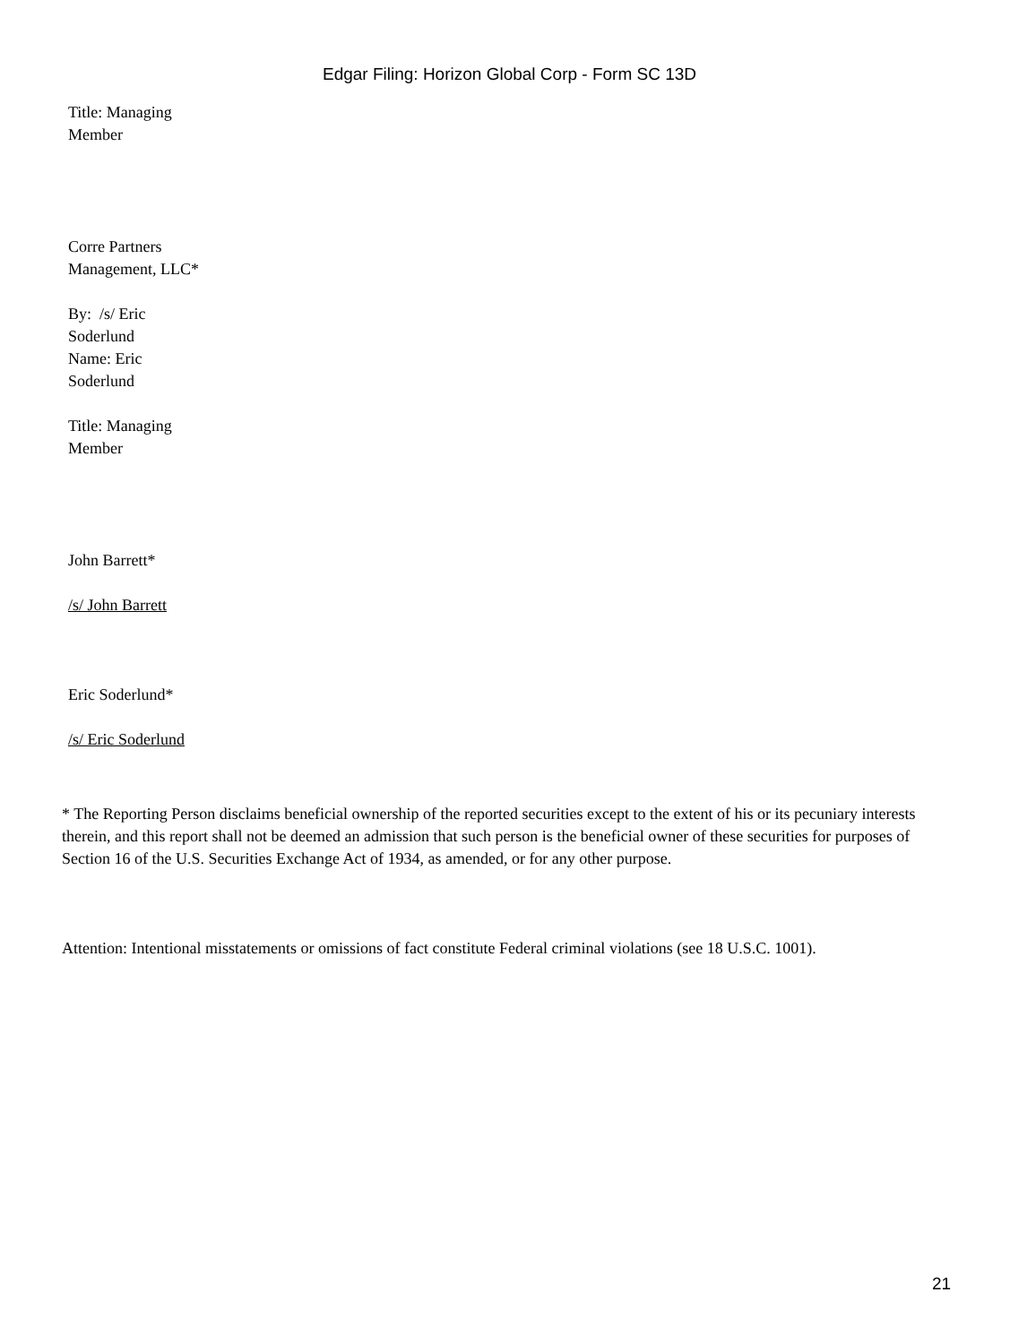Edgar Filing: Horizon Global Corp - Form SC 13D
Title: Managing Member
Corre Partners Management, LLC*
By: /s/ Eric Soderlund
Name: Eric Soderlund
Title: Managing Member
John Barrett*
/s/ John Barrett
Eric Soderlund*
/s/ Eric Soderlund
* The Reporting Person disclaims beneficial ownership of the reported securities except to the extent of his or its pecuniary interests therein, and this report shall not be deemed an admission that such person is the beneficial owner of these securities for purposes of Section 16 of the U.S. Securities Exchange Act of 1934, as amended, or for any other purpose.
Attention: Intentional misstatements or omissions of fact constitute Federal criminal violations (see 18 U.S.C. 1001).
21